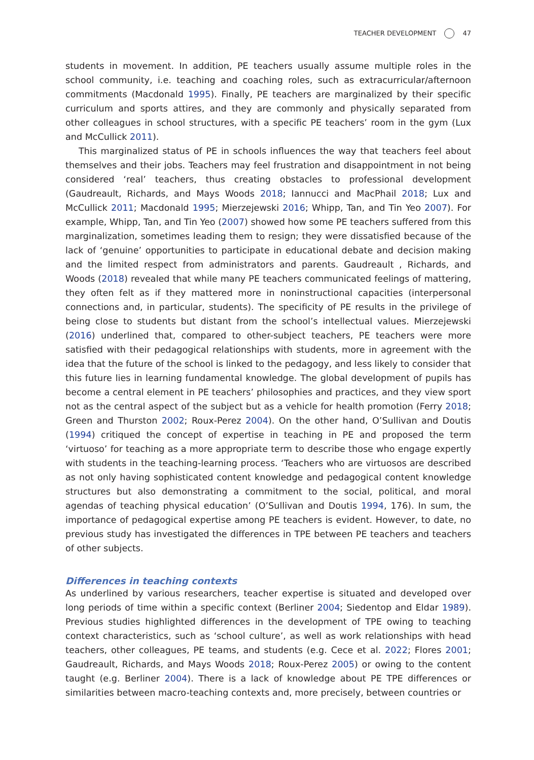TEACHER DEVELOPMENT 47
students in movement. In addition, PE teachers usually assume multiple roles in the school community, i.e. teaching and coaching roles, such as extracurricular/afternoon commitments (Macdonald 1995). Finally, PE teachers are marginalized by their specific curriculum and sports attires, and they are commonly and physically separated from other colleagues in school structures, with a specific PE teachers’ room in the gym (Lux and McCullick 2011).
This marginalized status of PE in schools influences the way that teachers feel about themselves and their jobs. Teachers may feel frustration and disappointment in not being considered ‘real’ teachers, thus creating obstacles to professional development (Gaudreault, Richards, and Mays Woods 2018; Iannucci and MacPhail 2018; Lux and McCullick 2011; Macdonald 1995; Mierzejewski 2016; Whipp, Tan, and Tin Yeo 2007). For example, Whipp, Tan, and Tin Yeo (2007) showed how some PE teachers suffered from this marginalization, sometimes leading them to resign; they were dissatisfied because of the lack of ‘genuine’ opportunities to participate in educational debate and decision making and the limited respect from administrators and parents. Gaudreault , Richards, and Woods (2018) revealed that while many PE teachers communicated feelings of mattering, they often felt as if they mattered more in noninstructional capacities (interpersonal connections and, in particular, students). The specificity of PE results in the privilege of being close to students but distant from the school’s intellectual values. Mierzejewski (2016) underlined that, compared to other-subject teachers, PE teachers were more satisfied with their pedagogical relationships with students, more in agreement with the idea that the future of the school is linked to the pedagogy, and less likely to consider that this future lies in learning fundamental knowledge. The global development of pupils has become a central element in PE teachers’ philosophies and practices, and they view sport not as the central aspect of the subject but as a vehicle for health promotion (Ferry 2018; Green and Thurston 2002; Roux-Perez 2004). On the other hand, O’Sullivan and Doutis (1994) critiqued the concept of expertise in teaching in PE and proposed the term ‘virtuoso’ for teaching as a more appropriate term to describe those who engage expertly with students in the teaching-learning process. ‘Teachers who are virtuosos are described as not only having sophisticated content knowledge and pedagogical content knowledge structures but also demonstrating a commitment to the social, political, and moral agendas of teaching physical education’ (O’Sullivan and Doutis 1994, 176). In sum, the importance of pedagogical expertise among PE teachers is evident. However, to date, no previous study has investigated the differences in TPE between PE teachers and teachers of other subjects.
Differences in teaching contexts
As underlined by various researchers, teacher expertise is situated and developed over long periods of time within a specific context (Berliner 2004; Siedentop and Eldar 1989). Previous studies highlighted differences in the development of TPE owing to teaching context characteristics, such as ‘school culture’, as well as work relationships with head teachers, other colleagues, PE teams, and students (e.g. Cece et al. 2022; Flores 2001; Gaudreault, Richards, and Mays Woods 2018; Roux-Perez 2005) or owing to the content taught (e.g. Berliner 2004). There is a lack of knowledge about PE TPE differences or similarities between macro-teaching contexts and, more precisely, between countries or